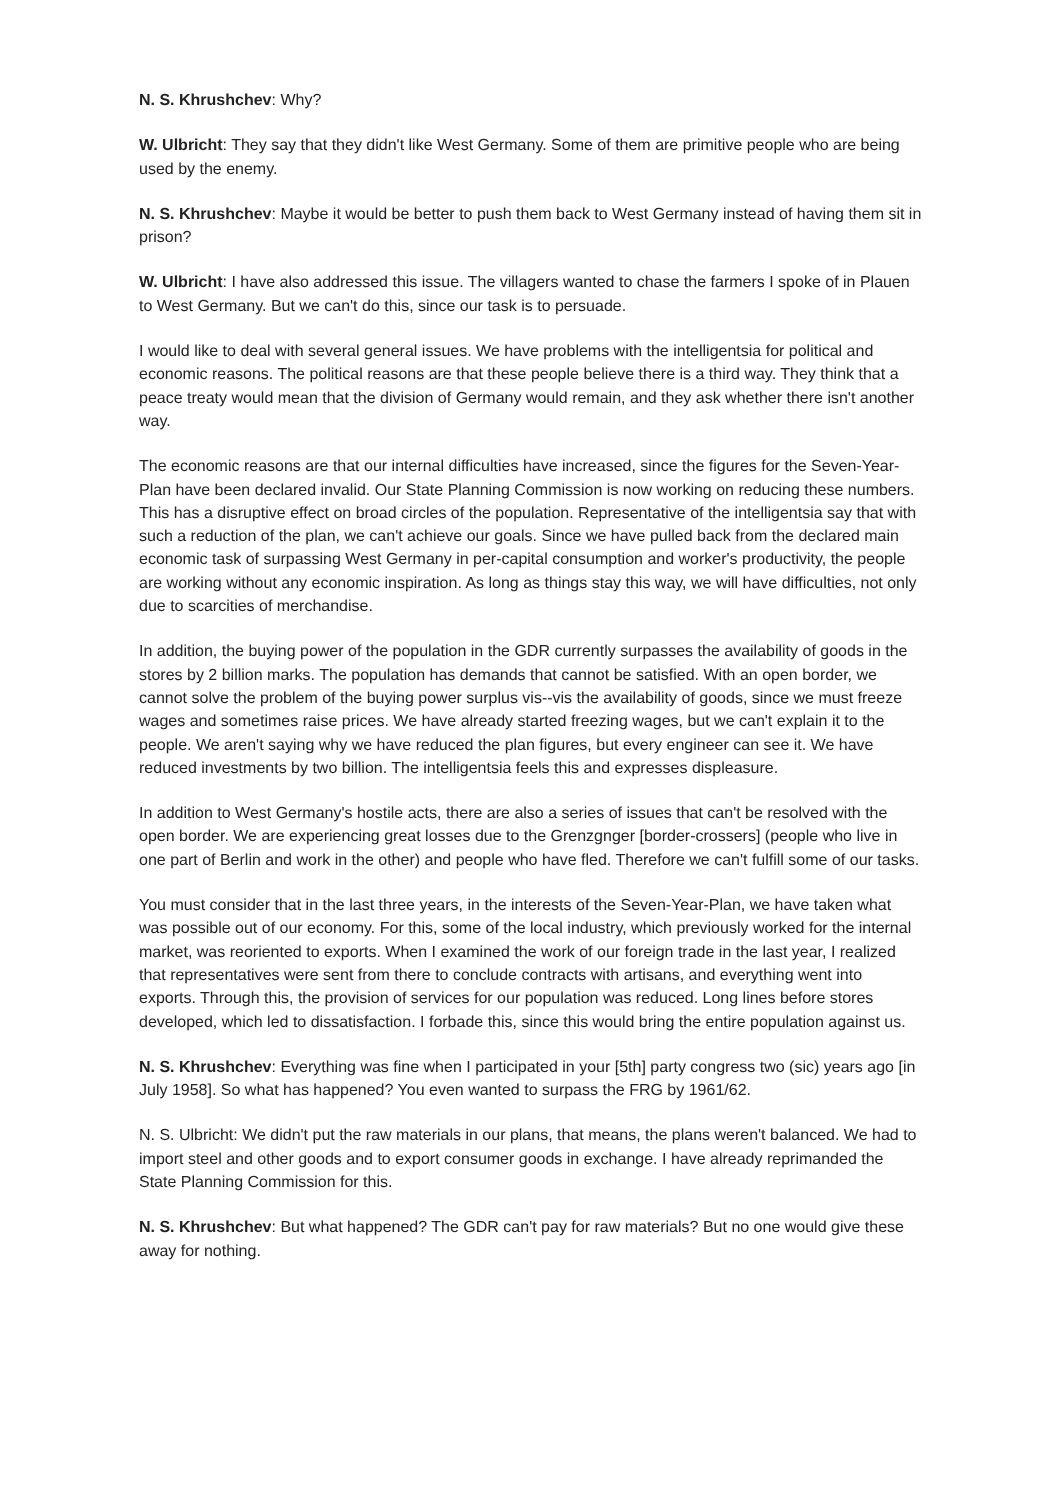N. S. Khrushchev: Why?
W. Ulbricht: They say that they didn't like West Germany. Some of them are primitive people who are being used by the enemy.
N. S. Khrushchev: Maybe it would be better to push them back to West Germany instead of having them sit in prison?
W. Ulbricht: I have also addressed this issue. The villagers wanted to chase the farmers I spoke of in Plauen to West Germany. But we can't do this, since our task is to persuade.
I would like to deal with several general issues. We have problems with the intelligentsia for political and economic reasons. The political reasons are that these people believe there is a third way. They think that a peace treaty would mean that the division of Germany would remain, and they ask whether there isn't another way.
The economic reasons are that our internal difficulties have increased, since the figures for the Seven-Year-Plan have been declared invalid. Our State Planning Commission is now working on reducing these numbers. This has a disruptive effect on broad circles of the population. Representative of the intelligentsia say that with such a reduction of the plan, we can't achieve our goals. Since we have pulled back from the declared main economic task of surpassing West Germany in per-capital consumption and worker's productivity, the people are working without any economic inspiration. As long as things stay this way, we will have difficulties, not only due to scarcities of merchandise.
In addition, the buying power of the population in the GDR currently surpasses the availability of goods in the stores by 2 billion marks. The population has demands that cannot be satisfied. With an open border, we cannot solve the problem of the buying power surplus vis--vis the availability of goods, since we must freeze wages and sometimes raise prices. We have already started freezing wages, but we can't explain it to the people. We aren't saying why we have reduced the plan figures, but every engineer can see it. We have reduced investments by two billion. The intelligentsia feels this and expresses displeasure.
In addition to West Germany's hostile acts, there are also a series of issues that can't be resolved with the open border. We are experiencing great losses due to the Grenzgnger [border-crossers] (people who live in one part of Berlin and work in the other) and people who have fled. Therefore we can't fulfill some of our tasks.
You must consider that in the last three years, in the interests of the Seven-Year-Plan, we have taken what was possible out of our economy. For this, some of the local industry, which previously worked for the internal market, was reoriented to exports. When I examined the work of our foreign trade in the last year, I realized that representatives were sent from there to conclude contracts with artisans, and everything went into exports. Through this, the provision of services for our population was reduced. Long lines before stores developed, which led to dissatisfaction. I forbade this, since this would bring the entire population against us.
N. S. Khrushchev: Everything was fine when I participated in your [5th] party congress two (sic) years ago [in July 1958]. So what has happened? You even wanted to surpass the FRG by 1961/62.
N. S. Ulbricht: We didn't put the raw materials in our plans, that means, the plans weren't balanced. We had to import steel and other goods and to export consumer goods in exchange. I have already reprimanded the State Planning Commission for this.
N. S. Khrushchev: But what happened? The GDR can't pay for raw materials? But no one would give these away for nothing.